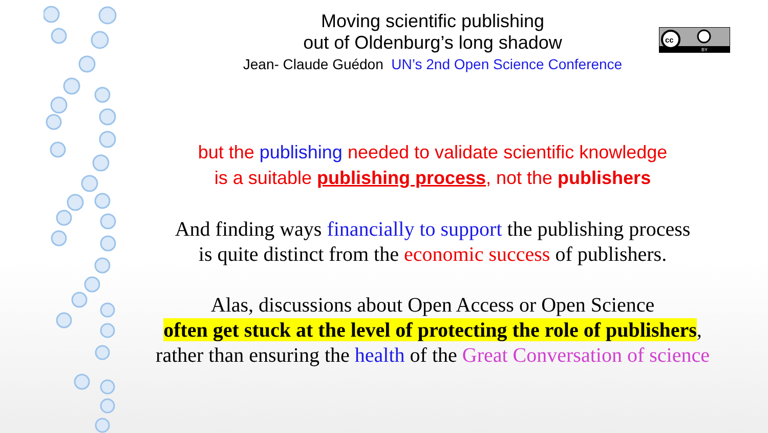cc
BY
Moving scientific publishing
out of Oldenburg’s long shadow
Jean- Claude Guédon UN’s 2nd Open Science Conference
but the publishing needed to validate scientific knowledge
is a suitable publishing process, not the publishers
And finding ways financially to support the publishing process
is quite distinct from the economic success of publishers.
Alas, discussions about Open Access or Open Science
often get stuck at the level of protecting the role of publishers,
rather than ensuring the health of the Great Conversation of science